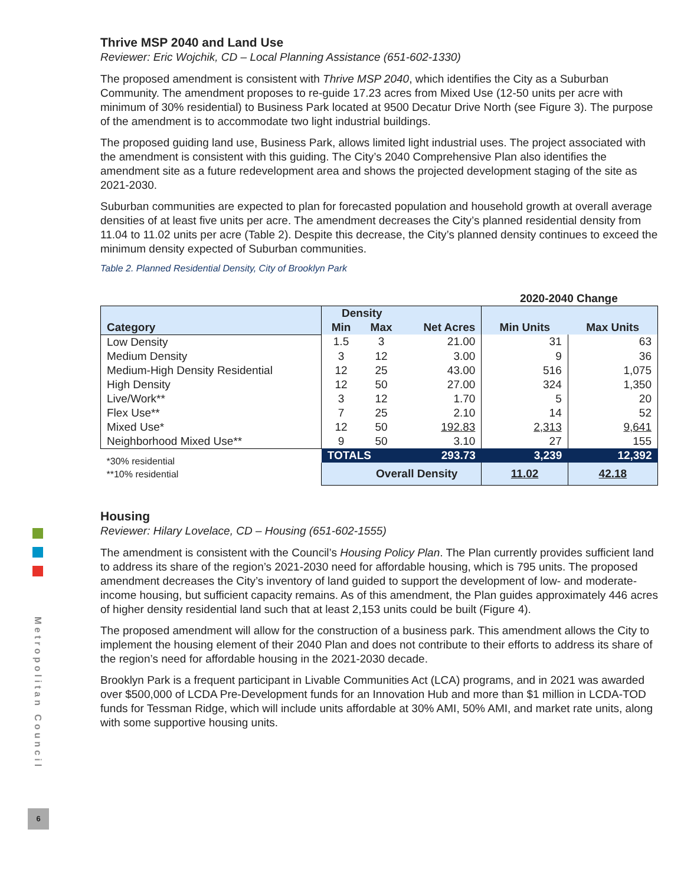Thrive MSP 2040 and Land Use
Reviewer: Eric Wojchik, CD – Local Planning Assistance (651-602-1330)
The proposed amendment is consistent with Thrive MSP 2040, which identifies the City as a Suburban Community. The amendment proposes to re-guide 17.23 acres from Mixed Use (12-50 units per acre with minimum of 30% residential) to Business Park located at 9500 Decatur Drive North (see Figure 3). The purpose of the amendment is to accommodate two light industrial buildings.
The proposed guiding land use, Business Park, allows limited light industrial uses. The project associated with the amendment is consistent with this guiding. The City’s 2040 Comprehensive Plan also identifies the amendment site as a future redevelopment area and shows the projected development staging of the site as 2021-2030.
Suburban communities are expected to plan for forecasted population and household growth at overall average densities of at least five units per acre. The amendment decreases the City’s planned residential density from 11.04 to 11.02 units per acre (Table 2). Despite this decrease, the City’s planned density continues to exceed the minimum density expected of Suburban communities.
Table 2. Planned Residential Density, City of Brooklyn Park
| | | | | 2020-2040 Change | |
| --- | --- | --- | --- | --- | --- |
| Category | Density | | | | |
| | Min | Max | Net Acres | Min Units | Max Units |
| Low Density | 1.5 | 3 | 21.00 | 31 | 63 |
| Medium Density | 3 | 12 | 3.00 | 9 | 36 |
| Medium-High Density Residential | 12 | 25 | 43.00 | 516 | 1,075 |
| High Density | 12 | 50 | 27.00 | 324 | 1,350 |
| Live/Work** | 3 | 12 | 1.70 | 5 | 20 |
| Flex Use** | 7 | 25 | 2.10 | 14 | 52 |
| Mixed Use* | 12 | 50 | 192.83 | 2,313 | 9,641 |
| Neighborhood Mixed Use** | 9 | 50 | 3.10 | 27 | 155 |
| *30% residential **10% residential | TOTALS | | 293.73 | 3,239 | 12,392 |
| | Overall Density | | | 11.02 | 42.18 |
Housing
Reviewer: Hilary Lovelace, CD – Housing (651-602-1555)
The amendment is consistent with the Council’s Housing Policy Plan. The Plan currently provides sufficient land to address its share of the region’s 2021-2030 need for affordable housing, which is 795 units. The proposed amendment decreases the City’s inventory of land guided to support the development of low- and moderate-income housing, but sufficient capacity remains. As of this amendment, the Plan guides approximately 446 acres of higher density residential land such that at least 2,153 units could be built (Figure 4).
The proposed amendment will allow for the construction of a business park. This amendment allows the City to implement the housing element of their 2040 Plan and does not contribute to their efforts to address its share of the region’s need for affordable housing in the 2021-2030 decade.
Brooklyn Park is a frequent participant in Livable Communities Act (LCA) programs, and in 2021 was awarded over $500,000 of LCDA Pre-Development funds for an Innovation Hub and more than $1 million in LCDA-TOD funds for Tessman Ridge, which will include units affordable at 30% AMI, 50% AMI, and market rate units, along with some supportive housing units.
Metropolitan Council
6